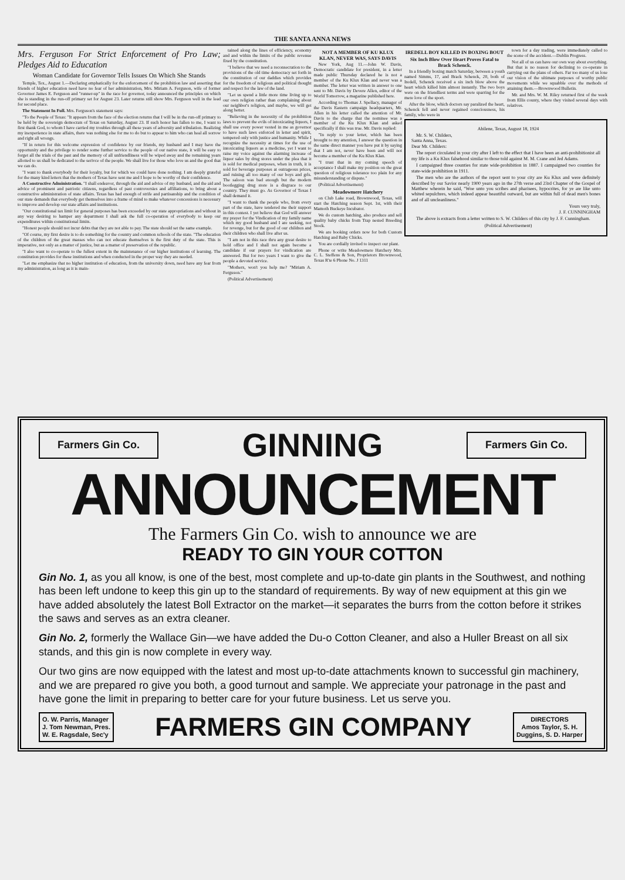THE SANTA ANNA NEWS
Mrs. Ferguson For Strict Enforcement of Pro Law; Pledges Aid to Education
Woman Candidate for Governor Tells Issues On Which She Stands
Temple, Tex., August 1.—Declaring emphatically for the enforcement of the prohibition law and asserting that friends of higher education need have no fear of her administration, Mrs. Miriam A. Ferguson, wife of former Governor James E. Ferguson and "runner-up" in the race for governor, today announced the principles on which she is standing in the run-off primary set for August 23. Later returns still show Mrs. Ferguson well in the lead for second place.
The Statement In Full. Mrs. Ferguson's statement says:
"To the People of Texas: "It appears from the face of the election returns that I will be in the run-off primary to be held by the sovereign democrats of Texas on Saturday, August 23. If such honor has fallen to me, I want to first thank God, to whom I have carried my troubles through all these years of adversity and tribulation. Realizing my inexperience in state affairs, there was nothing else for me to do but to appear to him who can heal all sorrow and right all wrongs.
"If in return for this welcome expression of confidence by our friends, my husband and I may have the opportunity and the privilege to render some further service to the people of our native state, it will be easy to forget all the trials of the past and the memory of all unfriendliness will be wiped away and the remaining years allotted to us shall be dedicated to the serivce of the people. We shall live for those who love us and the good that we can do.
"I want to thank everybody for their loyalty, but for which we could have done nothing. I am deeply grateful for the many kind letters that the mothers of Texas have sent me and I hope to be worthy of their confidence.
A Constructive Administration. "I shall endeavor, through the aid and advice of my husband, and the aid and advice of prominent and patriotic citizens, regardless of past controversies and affiliations, to bring about a constructive administration of state affairs. Texas has had enough of strife and partisanship and the condition of our state demands that everybody get themselves into a frame of mind to make whatever concessions is necessary to improve and develop our state affairs and institutions.
"Our constitutional tax limit for general purposes has been exceeded by our state appropriations and without in any way desiring to hamper any department I shall ask the full co-operation of everybody to keep our expenditures within constitutional limits.
"Honest people should not incur debts that they are not able to pay. The state should set the same example.
"Of course, my first desire is to do something for the country and common schools of the state. "The education of the children of the great masses who can not educate themselves is the first duty of the state. This is imperative, not only as a matter of justice, but as a matter of preservation of the republic.
"I also want to co-operate to the fullest extent in the maintenance of our higher institutions of learning. The constitution provides for these institutions and when conducted in the proper way they are needed.
"Let me emphasize that no higher institution of education, from the university down, need have any fear from my administration, as long as it is main-
tained along the lines of efficiency, economy and and within the limits of the public revenue fixed by the constitution.
"I believe that we need a reconsecration to the provisions of the old time democracy set forth in the constitution of our daddies which provides for the freedom of religious and political thought and respect for the law of the land.
"Let us spend a little more time living up to our own religion rather than complaining about our neighbor's religion, and maybe, we will get along better.
"Believing in the necessity of the prohibition laws to prevent the evils of intoxicating liquors, I shall use every power vested in me as governor to have such laws enforced in letter and spirit, tempered only with justice and humanity. While I recognize the necessity at times for the use of intoxicating liquors as a medicine, yet I want to raise my voice against the alarming increase of liquor sales by drug stores under the plea that it is sold for medical purposes, when in truth, it is sold for beverage purposes at outrageous prices, and ruining all too many of our boys and grls. The saloon was bad enough but the modern bootlegging drug store is a disgrace to our country. They must go. As Governor of Texas I shall demand it.
"I want to thank the people who, from every part of the state, have tendered me their support in this contest. I yet believe that God will answer my prayer for the Vindication of my family name which my good husband and I are seeking, not for revenge, but for the good of our children and their children who shall live after us.
"I am not in this race thru any great desire to hold office and I shall not again become a candidate if our prayers for vindication are answered. But for two years I want to give the people a devoted service.
"Mothers, won't you help me? "Miriam A. Ferguson."
(Political Advertisement)
NOT A MEMBER OF KU KLUX KLAN, NEVER WAS, SAYS DAVIS
New York, Aug 11.—John W. Davis, Democratic candidate for president, in a letter made public Thursday declared he is not a member of the Ku Klux Klan and never was a member. The letter was written in answer to one sent to Mr. Davis by Devere Allen, editor of the World Tomorrow, a magazine published here.
According to Thomas J. Spellacy, manager of the Davis Eastern campaign headquarters, Mr. Allen in his letter called the attention of Mr. Davis to the charge that the nominee was a member of the Ku Klux Klan and asked specifically if this was true. Mr. Davis replied:
"In reply to your letter, which has been brought to my attention, I answer the question in the same direct manner you have put it by saying that I am not, never have been and will not become a member of the Ku Klux Klan.
"I trust that in my coming speech of acceptance I shall make my position on the great question of religious tolerance too plain for any misunderstanding or dispute."
(Political Advertisement)
Meadowmere Hatchery
on Club Lake road, Brownwood, Texas, will start the Hatching season Sept. 1st, with their Mamoth Buckeye Incubator.
We do custom hatching, also produce and sell quality baby chicks from Trap nested Breeding Stock.
We are booking orders now for both Custom Hatching and Baby Chicks.
You are cordially invited to inspect our plant.
Phone or write Meadowmere Hatchery Mrs. C. L. Steffens & Son, Proprietors Brownwood, Texas R'te 6 Phone No. J 1311
IREDELL BOY KILLED IN BOXING BOUT
Six Inch Blow Over Heart Proves Fatal to Brack Schenck.
In a friendly boxing match Saturday, between a youth named Simms, 17, and Brack Schenck, 20, both of Iredell, Schenck received a six inch blow above the heart which killed him almost instantly. The two boys were on the friendliest terms and were sparring for the mere love of the sport.
After the blow, which doctors say paralized the heart, Schenck fell and never regained consciousness, his family, who were in
town for a day trading, were immediately called to the scene of the accident.—Dublin Progress.
Not all of us can have our own way about everything. But that is no reason for declining to co-operate in carrying out the plans of others. Far too many of us lose our vision of the ultimate purposes of worthy public movements while we squabble over the methods of attaining them.—Brownwood Bulletin.
Mr. and Mrs. W. M. Riley returned first of the week from Ellis county, where they visited several days with relatives.
Abilene, Texas, August 18, 1924
Mr. S. W. Childers,
Santa Anna, Texas.
Dear Mr. Childers:
The report circulated in your city after I left to the effect that I have been an anti-prohibitionist all my life is a Ku Klux falsehood similar to those told against M. M. Crane and Jed Adams.
I campaigned three counties for state wide-prohibition in 1887. I campaigned two counties for state-wide prohibition in 1911.
The men who are the authors of the report sent to your city are Ku Klux and were definitely described by our Savior nearly 1900 years ago in the 27th verse and 23rd Chapter of the Gospel of Matthew wherein he said, "Woe unto you scribes and pharisees, hypocrites, for ye are like unto whited sepulchres, which indeed appear beautiful outward, but are within full of dead men's bones and of all uncleanliness."
Yours very truly,
J. F. CUNNINGHAM
The above is extracts from a letter written to S. W. Childers of this city by J. F. Cunningham.
(Political Advertisement)
Farmers Gin Co.
GINNING
Farmers Gin Co.
ANNOUNCEMENT
The Farmers Gin Co. wish to announce we are
READY TO GIN YOUR COTTON
Gin No. 1, as you all know, is one of the best, most complete and up-to-date gin plants in the Southwest, and nothing has been left undone to keep this gin up to the standard of requirements. By way of new equipment at this gin we have added absolutely the latest Boll Extractor on the market—it separates the burrs from the cotton before it strikes the saws and serves as an extra cleaner.
Gin No. 2, formerly the Wallace Gin—we have added the Du-o Cotton Cleaner, and also a Huller Breast on all six stands, and this gin is now complete in every way.
Our two gins are now equipped with the latest and most up-to-date attachments known to successful gin machinery, and we are prepared ro give you both, a good turnout and sample. We appreciate your patronage in the past and have gone the limit in preparing to better care for your future business. Let us serve you.
O. W. Parris, Manager
J. Tom Newman, Pres.
W. E. Ragsdale, Sec'y
FARMERS GIN COMPANY
DIRECTORS
Amos Taylor, S. H.
Duggins, S. D. Harper